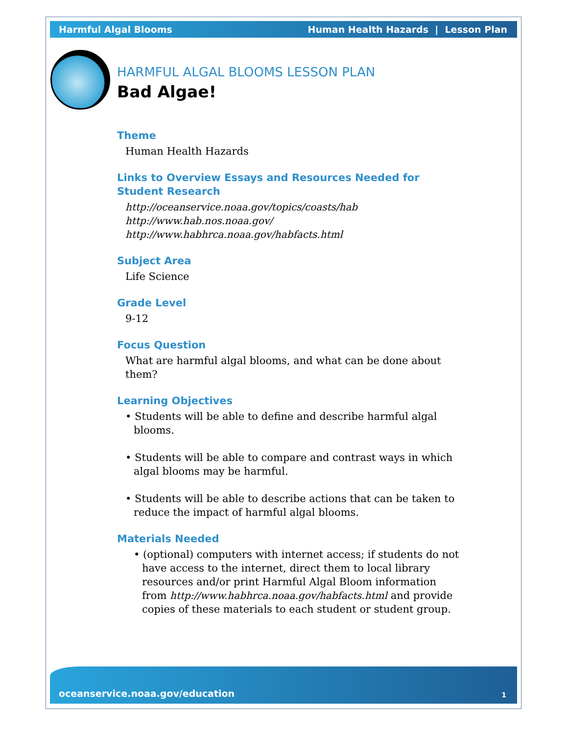Harmful Algal Blooms Human Health Hazards | Lesson Plan
HARMFUL ALGAL BLOOMS LESSON PLAN
Bad Algae!
Theme
Human Health Hazards
Links to Overview Essays and Resources Needed for Student Research
http://oceanservice.noaa.gov/topics/coasts/hab
http://www.hab.nos.noaa.gov/
http://www.habhrca.noaa.gov/habfacts.html
Subject Area
Life Science
Grade Level
9-12
Focus Question
What are harmful algal blooms, and what can be done about them?
Learning Objectives
• Students will be able to define and describe harmful algal blooms.
• Students will be able to compare and contrast ways in which algal blooms may be harmful.
• Students will be able to describe actions that can be taken to reduce the impact of harmful algal blooms.
Materials Needed
• (optional) computers with internet access; if students do not have access to the internet, direct them to local library resources and/or print Harmful Algal Bloom information from http://www.habhrca.noaa.gov/habfacts.html and provide copies of these materials to each student or student group.
oceanservice.noaa.gov/education 1